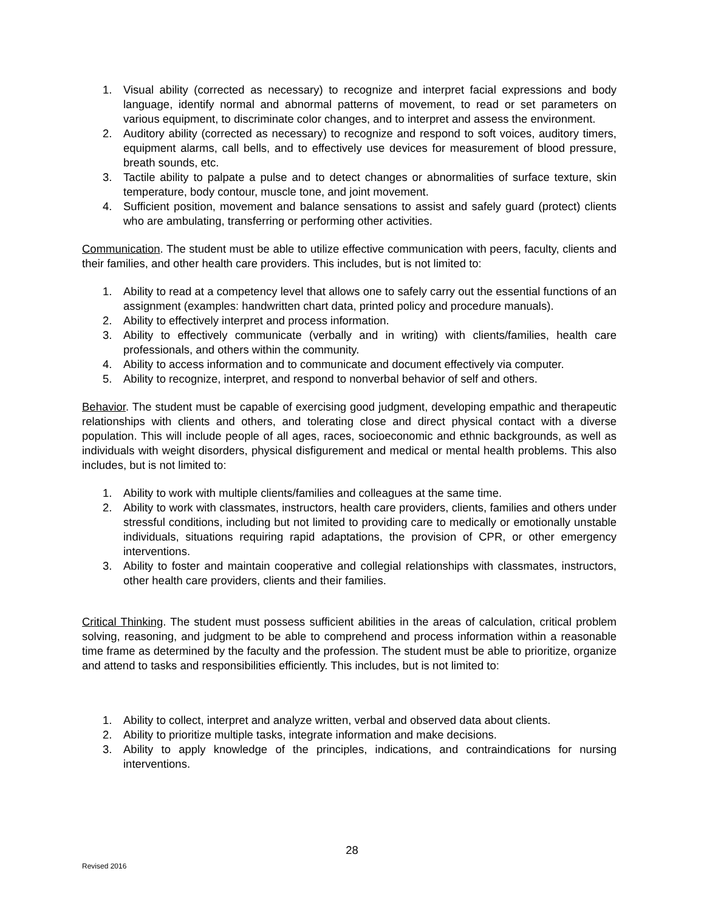1. Visual ability (corrected as necessary) to recognize and interpret facial expressions and body language, identify normal and abnormal patterns of movement, to read or set parameters on various equipment, to discriminate color changes, and to interpret and assess the environment.
2. Auditory ability (corrected as necessary) to recognize and respond to soft voices, auditory timers, equipment alarms, call bells, and to effectively use devices for measurement of blood pressure, breath sounds, etc.
3. Tactile ability to palpate a pulse and to detect changes or abnormalities of surface texture, skin temperature, body contour, muscle tone, and joint movement.
4. Sufficient position, movement and balance sensations to assist and safely guard (protect) clients who are ambulating, transferring or performing other activities.
Communication. The student must be able to utilize effective communication with peers, faculty, clients and their families, and other health care providers. This includes, but is not limited to:
1. Ability to read at a competency level that allows one to safely carry out the essential functions of an assignment (examples: handwritten chart data, printed policy and procedure manuals).
2. Ability to effectively interpret and process information.
3. Ability to effectively communicate (verbally and in writing) with clients/families, health care professionals, and others within the community.
4. Ability to access information and to communicate and document effectively via computer.
5. Ability to recognize, interpret, and respond to nonverbal behavior of self and others.
Behavior. The student must be capable of exercising good judgment, developing empathic and therapeutic relationships with clients and others, and tolerating close and direct physical contact with a diverse population. This will include people of all ages, races, socioeconomic and ethnic backgrounds, as well as individuals with weight disorders, physical disfigurement and medical or mental health problems. This also includes, but is not limited to:
1. Ability to work with multiple clients/families and colleagues at the same time.
2. Ability to work with classmates, instructors, health care providers, clients, families and others under stressful conditions, including but not limited to providing care to medically or emotionally unstable individuals, situations requiring rapid adaptations, the provision of CPR, or other emergency interventions.
3. Ability to foster and maintain cooperative and collegial relationships with classmates, instructors, other health care providers, clients and their families.
Critical Thinking. The student must possess sufficient abilities in the areas of calculation, critical problem solving, reasoning, and judgment to be able to comprehend and process information within a reasonable time frame as determined by the faculty and the profession. The student must be able to prioritize, organize and attend to tasks and responsibilities efficiently. This includes, but is not limited to:
1. Ability to collect, interpret and analyze written, verbal and observed data about clients.
2. Ability to prioritize multiple tasks, integrate information and make decisions.
3. Ability to apply knowledge of the principles, indications, and contraindications for nursing interventions.
28
Revised 2016